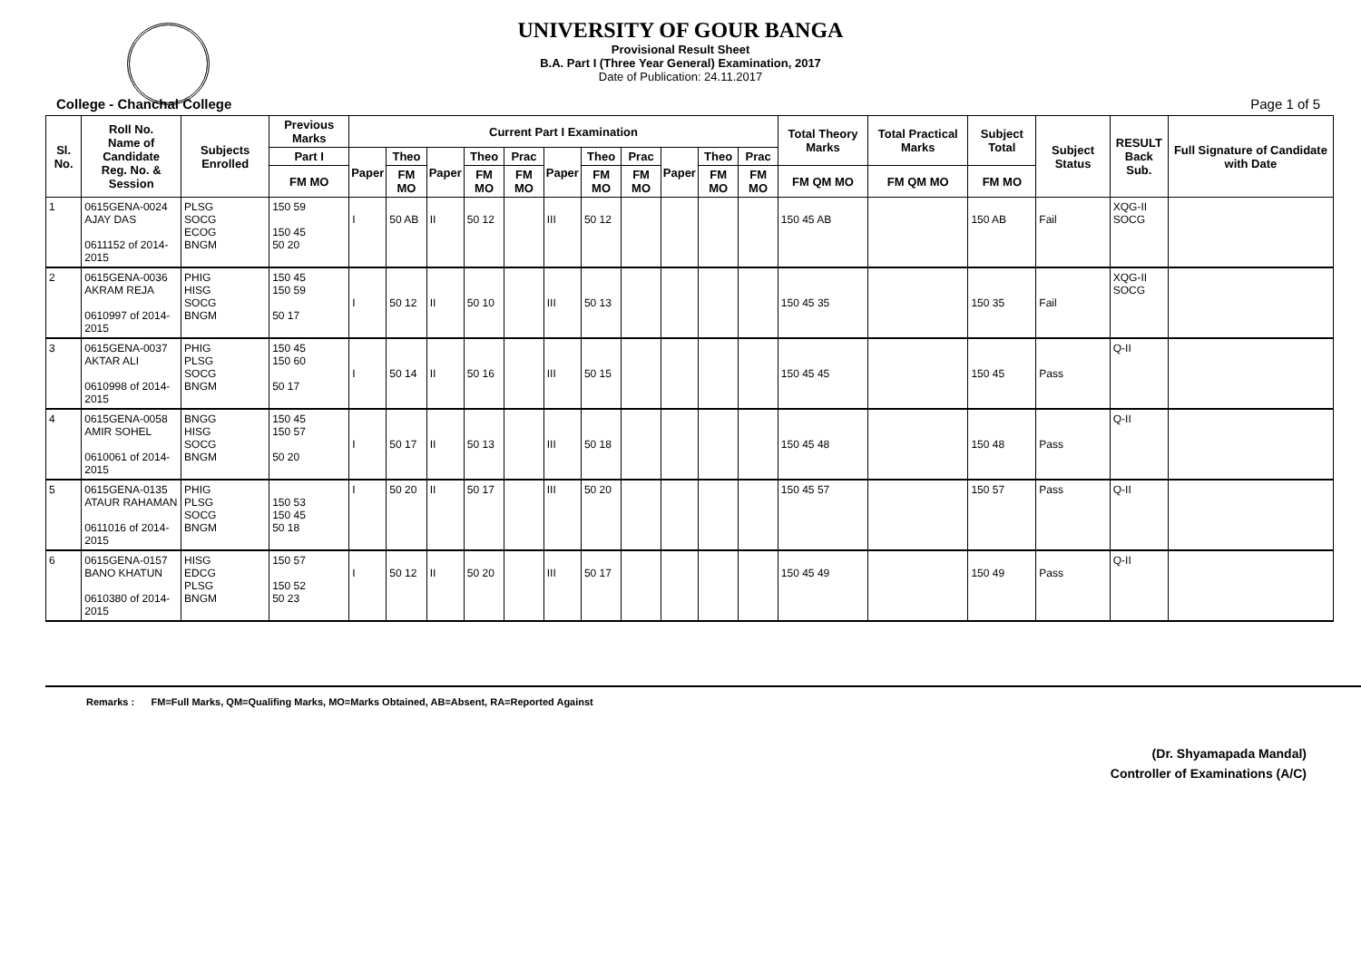UNIVERSITY OF GOUR BANGA
Provisional Result Sheet
B.A. Part I (Three Year General) Examination, 2017
Date of Publication: 24.11.2017
College - Chanchal College Page 1 of 5
| Sl. No. | Roll No. Name of Candidate Reg. No. & Session | Subjects Enrolled | Previous Marks | Current Part I Examination | | | | | | | | | | | Total Theory Marks | Total Practical Marks | Subject Total | Subject Status | RESULT Back Sub. | Full Signature of Candidate with Date |
| --- | --- | --- | --- | --- | --- | --- | --- | --- | --- | --- | --- | --- | --- | --- | --- | --- | --- | --- | --- | --- |
| | | | Part I | Paper | Theo | Paper | Theo | Prac | Paper | Theo | Prac | Paper | Theo | Prac | | | | | | |
| | | | FM MO | | FM MO | | FM MO | FM MO | | FM MO | FM MO | | FM MO | FM MO | FM QM MO | FM QM MO | FM MO | | | |
| 1 | 0615GENA-0024 AJAY DAS 0611152 of 2014-2015 | PLSG SOCG ECOG BNGM | 150 59 150 45 50 20 | I | 50 AB | II | 50 12 | | III | 50 12 | | | | | 150 45 AB | | 150 AB | Fail | XQG-II SOCG | |
| 2 | 0615GENA-0036 AKRAM REJA 0610997 of 2014-2015 | PHIG HISG SOCG BNGM | 150 45 150 59 50 17 | I | 50 12 | II | 50 10 | | III | 50 13 | | | | | 150 45 35 | | 150 35 | Fail | XQG-II SOCG | |
| 3 | 0615GENA-0037 AKTAR ALI 0610998 of 2014-2015 | PHIG PLSG SOCG BNGM | 150 45 150 60 50 17 | I | 50 14 | II | 50 16 | | III | 50 15 | | | | | 150 45 45 | | 150 45 | Pass | Q-II | |
| 4 | 0615GENA-0058 AMIR SOHEL 0610061 of 2014-2015 | BNGG HISG SOCG BNGM | 150 45 150 57 50 20 | I | 50 17 | II | 50 13 | | III | 50 18 | | | | | 150 45 48 | | 150 48 | Pass | Q-II | |
| 5 | 0615GENA-0135 ATAUR RAHAMAN 0611016 of 2014-2015 | PHIG PLSG SOCG BNGM | 150 53 150 45 50 18 | I | 50 20 | II | 50 17 | | III | 50 20 | | | | | 150 45 57 | | 150 57 | Pass | Q-II | |
| 6 | 0615GENA-0157 BANO KHATUN 0610380 of 2014-2015 | HISG EDCG PLSG BNGM | 150 57 150 52 50 23 | I | 50 12 | II | 50 20 | | III | 50 17 | | | | | 150 45 49 | | 150 49 | Pass | Q-II | |
Remarks : FM=Full Marks, QM=Qualifing Marks, MO=Marks Obtained, AB=Absent, RA=Reported Against
(Dr. Shyamapada Mandal)
Controller of Examinations (A/C)